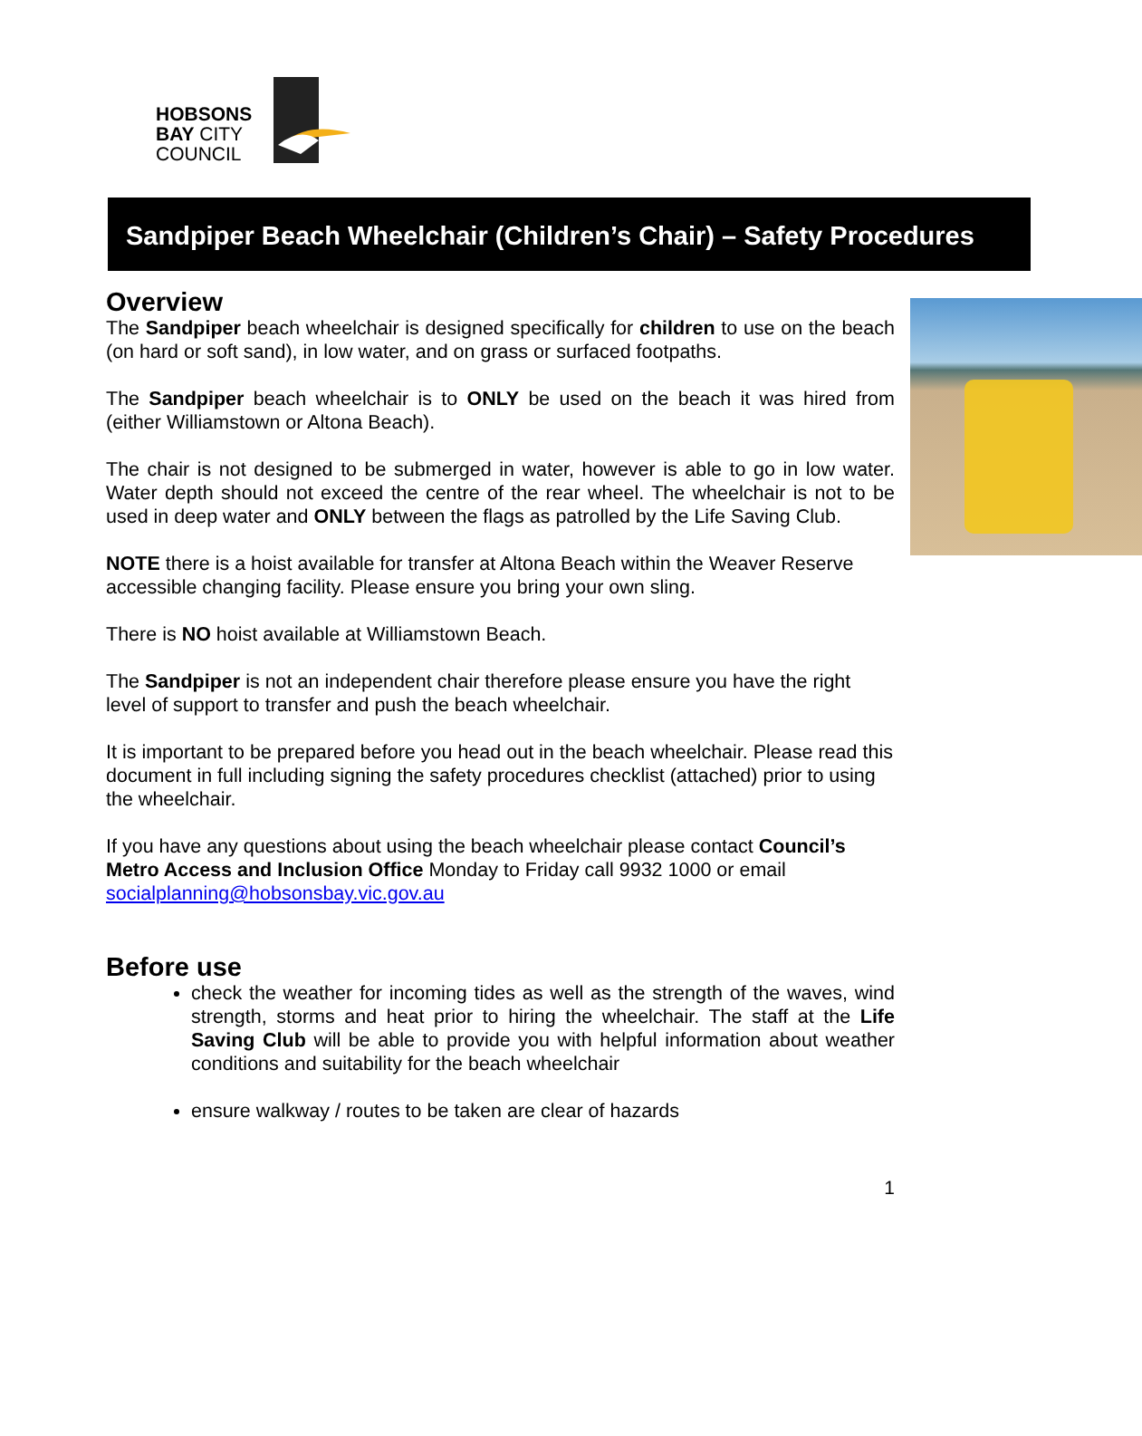HOBSONS
BAY CITY
COUNCIL
Sandpiper Beach Wheelchair (Children’s Chair) – Safety Procedures
Overview
The Sandpiper beach wheelchair is designed specifically for children to use on the beach (on hard or soft sand), in low water, and on grass or surfaced footpaths.
The Sandpiper beach wheelchair is to ONLY be used on the beach it was hired from (either Williamstown or Altona Beach).
The chair is not designed to be submerged in water, however is able to go in low water. Water depth should not exceed the centre of the rear wheel. The wheelchair is not to be used in deep water and ONLY between the flags as patrolled by the Life Saving Club.
NOTE there is a hoist available for transfer at Altona Beach within the Weaver Reserve accessible changing facility. Please ensure you bring your own sling.
There is NO hoist available at Williamstown Beach.
The Sandpiper is not an independent chair therefore please ensure you have the right level of support to transfer and push the beach wheelchair.
It is important to be prepared before you head out in the beach wheelchair. Please read this document in full including signing the safety procedures checklist (attached) prior to using the wheelchair.
If you have any questions about using the beach wheelchair please contact Council’s Metro Access and Inclusion Office Monday to Friday call 9932 1000 or email socialplanning@hobsonsbay.vic.gov.au
Before use
check the weather for incoming tides as well as the strength of the waves, wind strength, storms and heat prior to hiring the wheelchair. The staff at the Life Saving Club will be able to provide you with helpful information about weather conditions and suitability for the beach wheelchair
ensure walkway / routes to be taken are clear of hazards
1